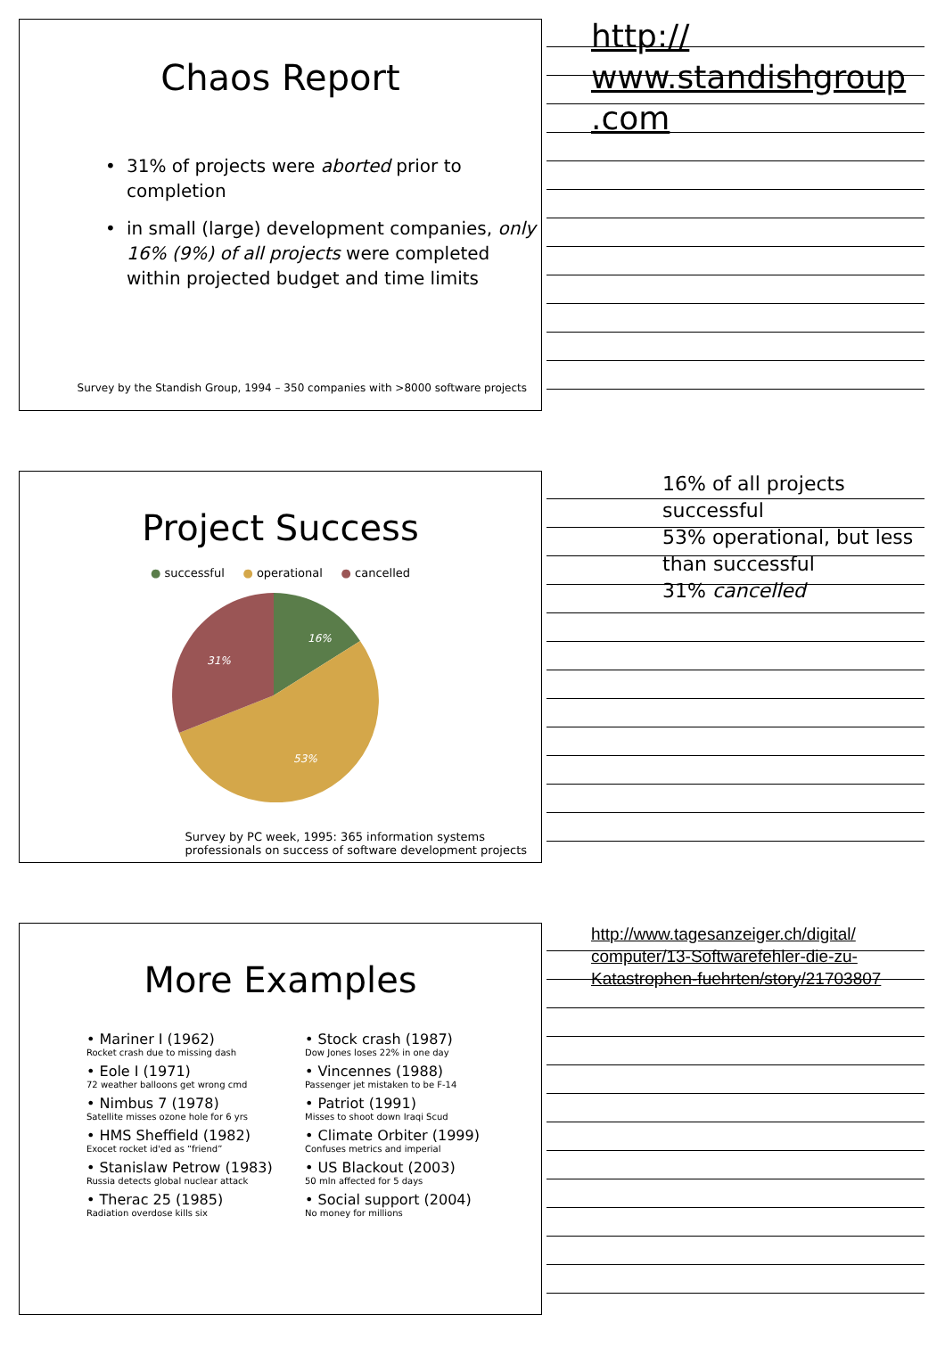Chaos Report
• 31% of projects were aborted prior to completion
• in small (large) development companies, only 16% (9%) of all projects were completed within projected budget and time limits
Survey by the Standish Group, 1994 – 350 companies with >8000 software projects
http://
www.standishgroup
.com
Project Success
● successful ● operational ● cancelled
16%
31%
53%
Survey by PC week, 1995: 365 information systems
professionals on success of software development projects
16% of all projects successful
53% operational, but less than successful
31% cancelled
More Examples
• Mariner I (1962)
Rocket crash due to missing dash
• Eole I (1971)
72 weather balloons get wrong cmd
• Nimbus 7 (1978)
Satellite misses ozone hole for 6 yrs
• HMS Sheffield (1982)
Exocet rocket id'ed as “friend”
• Stanislaw Petrow (1983)
Russia detects global nuclear attack
• Therac 25 (1985)
Radiation overdose kills six
• Stock crash (1987)
Dow Jones loses 22% in one day
• Vincennes (1988)
Passenger jet mistaken to be F-14
• Patriot (1991)
Misses to shoot down Iraqi Scud
• Climate Orbiter (1999)
Confuses metrics and imperial
• US Blackout (2003)
50 mln affected for 5 days
• Social support (2004)
No money for millions
http://www.tagesanzeiger.ch/digital/
computer/13-Softwarefehler-die-zu-
Katastrophen-fuehrten/story/21703807